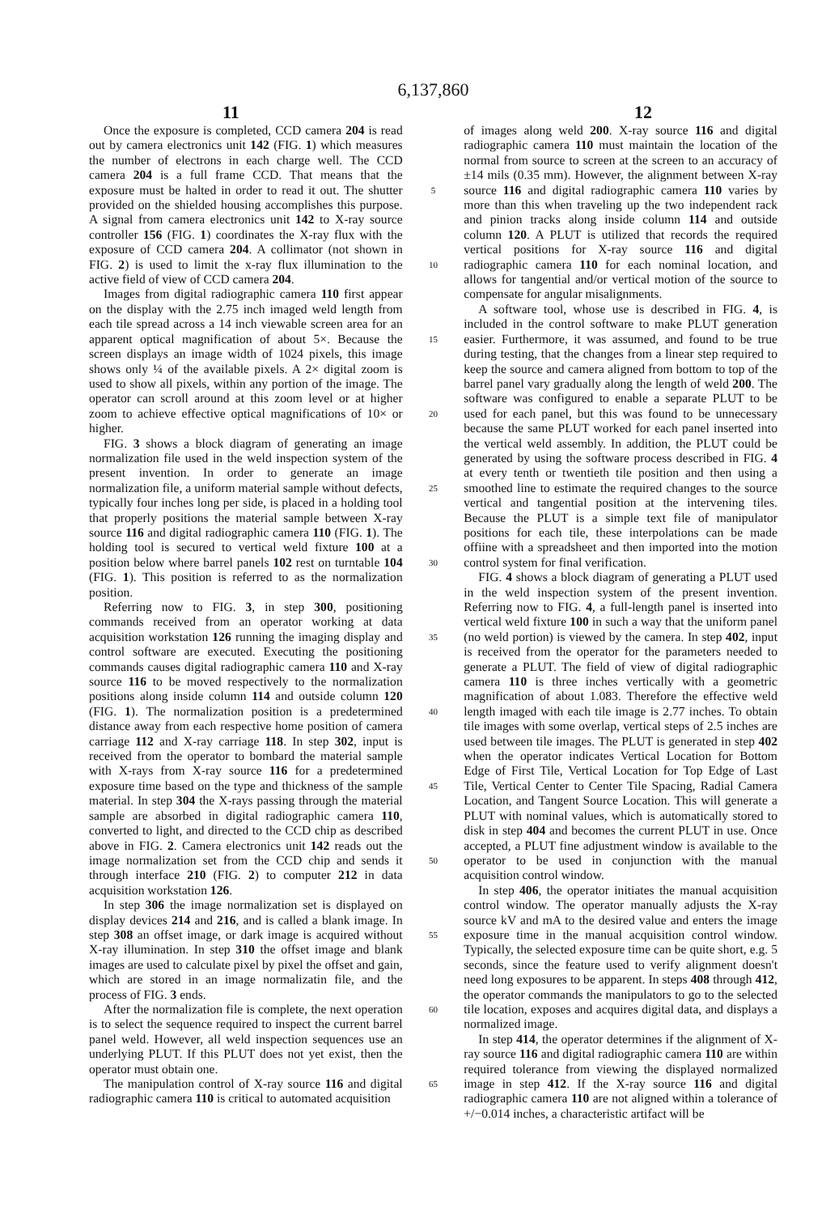6,137,860
11 12
Once the exposure is completed, CCD camera 204 is read out by camera electronics unit 142 (FIG. 1) which measures the number of electrons in each charge well. The CCD camera 204 is a full frame CCD. That means that the exposure must be halted in order to read it out. The shutter provided on the shielded housing accomplishes this purpose. A signal from camera electronics unit 142 to X-ray source controller 156 (FIG. 1) coordinates the X-ray flux with the exposure of CCD camera 204. A collimator (not shown in FIG. 2) is used to limit the x-ray flux illumination to the active field of view of CCD camera 204.
Images from digital radiographic camera 110 first appear on the display with the 2.75 inch imaged weld length from each tile spread across a 14 inch viewable screen area for an apparent optical magnification of about 5×. Because the screen displays an image width of 1024 pixels, this image shows only ¼ of the available pixels. A 2× digital zoom is used to show all pixels, within any portion of the image. The operator can scroll around at this zoom level or at higher zoom to achieve effective optical magnifications of 10× or higher.
FIG. 3 shows a block diagram of generating an image normalization file used in the weld inspection system of the present invention. In order to generate an image normalization file, a uniform material sample without defects, typically four inches long per side, is placed in a holding tool that properly positions the material sample between X-ray source 116 and digital radiographic camera 110 (FIG. 1). The holding tool is secured to vertical weld fixture 100 at a position below where barrel panels 102 rest on turntable 104 (FIG. 1). This position is referred to as the normalization position.
Referring now to FIG. 3, in step 300, positioning commands received from an operator working at data acquisition workstation 126 running the imaging display and control software are executed. Executing the positioning commands causes digital radiographic camera 110 and X-ray source 116 to be moved respectively to the normalization positions along inside column 114 and outside column 120 (FIG. 1). The normalization position is a predetermined distance away from each respective home position of camera carriage 112 and X-ray carriage 118. In step 302, input is received from the operator to bombard the material sample with X-rays from X-ray source 116 for a predetermined exposure time based on the type and thickness of the sample material. In step 304 the X-rays passing through the material sample are absorbed in digital radiographic camera 110, converted to light, and directed to the CCD chip as described above in FIG. 2. Camera electronics unit 142 reads out the image normalization set from the CCD chip and sends it through interface 210 (FIG. 2) to computer 212 in data acquisition workstation 126.
In step 306 the image normalization set is displayed on display devices 214 and 216, and is called a blank image. In step 308 an offset image, or dark image is acquired without X-ray illumination. In step 310 the offset image and blank images are used to calculate pixel by pixel the offset and gain, which are stored in an image normalizatin file, and the process of FIG. 3 ends.
After the normalization file is complete, the next operation is to select the sequence required to inspect the current barrel panel weld. However, all weld inspection sequences use an underlying PLUT. If this PLUT does not yet exist, then the operator must obtain one.
The manipulation control of X-ray source 116 and digital radiographic camera 110 is critical to automated acquisition
5
10
15
20
25
30
35
40
45
50
55
60
65
of images along weld 200. X-ray source 116 and digital radiographic camera 110 must maintain the location of the normal from source to screen at the screen to an accuracy of ±14 mils (0.35 mm). However, the alignment between X-ray source 116 and digital radiographic camera 110 varies by more than this when traveling up the two independent rack and pinion tracks along inside column 114 and outside column 120. A PLUT is utilized that records the required vertical positions for X-ray source 116 and digital radiographic camera 110 for each nominal location, and allows for tangential and/or vertical motion of the source to compensate for angular misalignments.
A software tool, whose use is described in FIG. 4, is included in the control software to make PLUT generation easier. Furthermore, it was assumed, and found to be true during testing, that the changes from a linear step required to keep the source and camera aligned from bottom to top of the barrel panel vary gradually along the length of weld 200. The software was configured to enable a separate PLUT to be used for each panel, but this was found to be unnecessary because the same PLUT worked for each panel inserted into the vertical weld assembly. In addition, the PLUT could be generated by using the software process described in FIG. 4 at every tenth or twentieth tile position and then using a smoothed line to estimate the required changes to the source vertical and tangential position at the intervening tiles. Because the PLUT is a simple text file of manipulator positions for each tile, these interpolations can be made offiine with a spreadsheet and then imported into the motion control system for final verification.
FIG. 4 shows a block diagram of generating a PLUT used in the weld inspection system of the present invention. Referring now to FIG. 4, a full-length panel is inserted into vertical weld fixture 100 in such a way that the uniform panel (no weld portion) is viewed by the camera. In step 402, input is received from the operator for the parameters needed to generate a PLUT. The field of view of digital radiographic camera 110 is three inches vertically with a geometric magnification of about 1.083. Therefore the effective weld length imaged with each tile image is 2.77 inches. To obtain tile images with some overlap, vertical steps of 2.5 inches are used between tile images. The PLUT is generated in step 402 when the operator indicates Vertical Location for Bottom Edge of First Tile, Vertical Location for Top Edge of Last Tile, Vertical Center to Center Tile Spacing, Radial Camera Location, and Tangent Source Location. This will generate a PLUT with nominal values, which is automatically stored to disk in step 404 and becomes the current PLUT in use. Once accepted, a PLUT fine adjustment window is available to the operator to be used in conjunction with the manual acquisition control window.
In step 406, the operator initiates the manual acquisition control window. The operator manually adjusts the X-ray source kV and mA to the desired value and enters the image exposure time in the manual acquisition control window. Typically, the selected exposure time can be quite short, e.g. 5 seconds, since the feature used to verify alignment doesn't need long exposures to be apparent. In steps 408 through 412, the operator commands the manipulators to go to the selected tile location, exposes and acquires digital data, and displays a normalized image.
In step 414, the operator determines if the alignment of X-ray source 116 and digital radiographic camera 110 are within required tolerance from viewing the displayed normalized image in step 412. If the X-ray source 116 and digital radiographic camera 110 are not aligned within a tolerance of +/−0.014 inches, a characteristic artifact will be